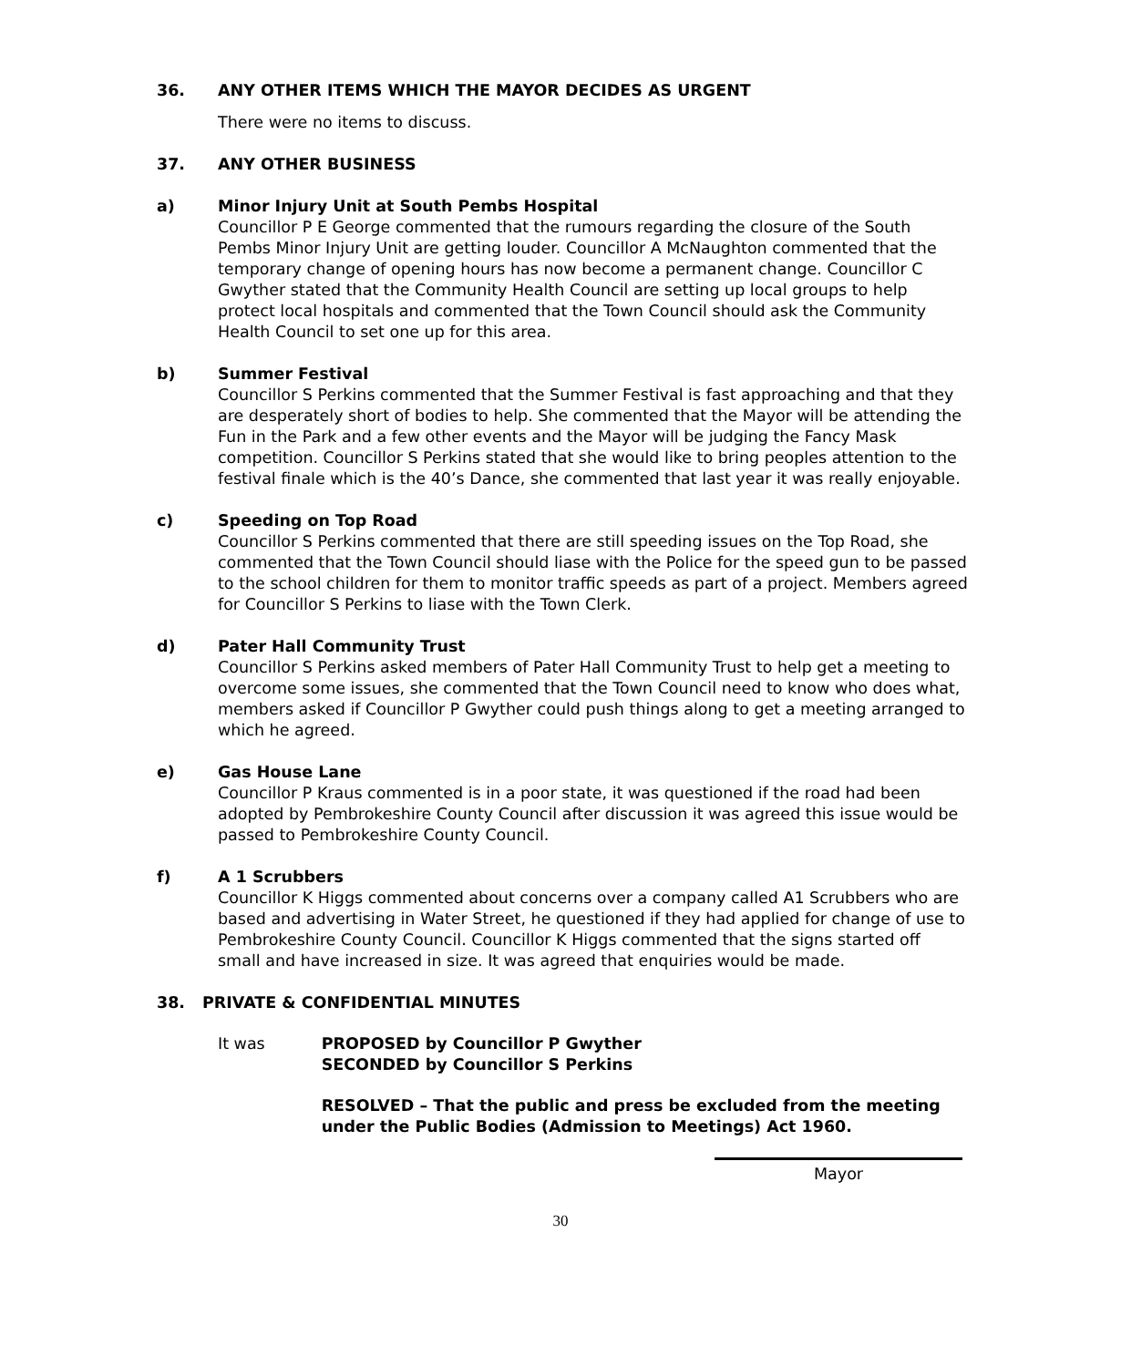36. ANY OTHER ITEMS WHICH THE MAYOR DECIDES AS URGENT
There were no items to discuss.
37. ANY OTHER BUSINESS
a) Minor Injury Unit at South Pembs Hospital
Councillor P E George commented that the rumours regarding the closure of the South Pembs Minor Injury Unit are getting louder. Councillor A McNaughton commented that the temporary change of opening hours has now become a permanent change. Councillor C Gwyther stated that the Community Health Council are setting up local groups to help protect local hospitals and commented that the Town Council should ask the Community Health Council to set one up for this area.
b) Summer Festival
Councillor S Perkins commented that the Summer Festival is fast approaching and that they are desperately short of bodies to help. She commented that the Mayor will be attending the Fun in the Park and a few other events and the Mayor will be judging the Fancy Mask competition. Councillor S Perkins stated that she would like to bring peoples attention to the festival finale which is the 40’s Dance, she commented that last year it was really enjoyable.
c) Speeding on Top Road
Councillor S Perkins commented that there are still speeding issues on the Top Road, she commented that the Town Council should liase with the Police for the speed gun to be passed to the school children for them to monitor traffic speeds as part of a project. Members agreed for Councillor S Perkins to liase with the Town Clerk.
d) Pater Hall Community Trust
Councillor S Perkins asked members of Pater Hall Community Trust to help get a meeting to overcome some issues, she commented that the Town Council need to know who does what, members asked if Councillor P Gwyther could push things along to get a meeting arranged to which he agreed.
e) Gas House Lane
Councillor P Kraus commented is in a poor state, it was questioned if the road had been adopted by Pembrokeshire County Council after discussion it was agreed this issue would be passed to Pembrokeshire County Council.
f) A 1 Scrubbers
Councillor K Higgs commented about concerns over a company called A1 Scrubbers who are based and advertising in Water Street, he questioned if they had applied for change of use to Pembrokeshire County Council. Councillor K Higgs commented that the signs started off small and have increased in size. It was agreed that enquiries would be made.
38. PRIVATE & CONFIDENTIAL MINUTES
It was PROPOSED by Councillor P Gwyther
SECONDED by Councillor S Perkins
RESOLVED – That the public and press be excluded from the meeting under the Public Bodies (Admission to Meetings) Act 1960.
Mayor
30